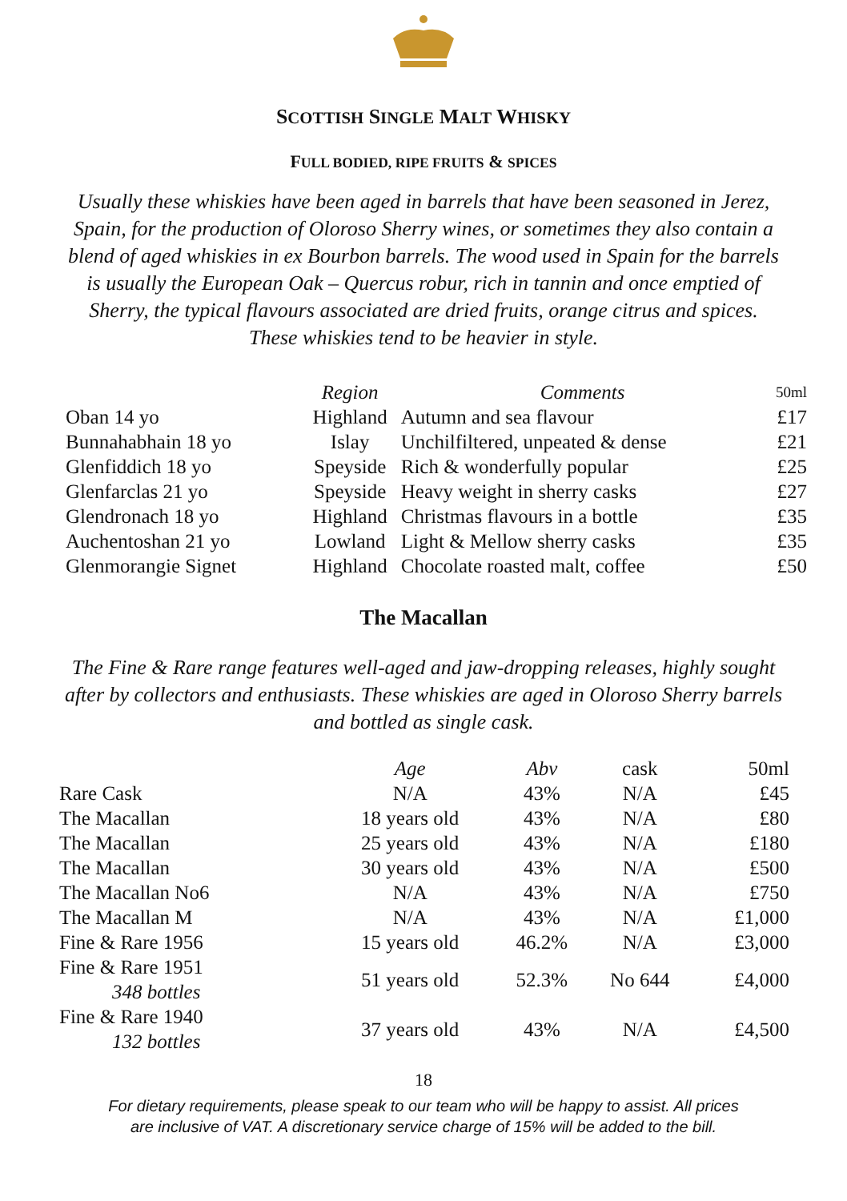SCOTTISH SINGLE MALT WHISKY
FULL BODIED, RIPE FRUITS & SPICES
Usually these whiskies have been aged in barrels that have been seasoned in Jerez, Spain, for the production of Oloroso Sherry wines, or sometimes they also contain a blend of aged whiskies in ex Bourbon barrels. The wood used in Spain for the barrels is usually the European Oak – Quercus robur, rich in tannin and once emptied of Sherry, the typical flavours associated are dried fruits, orange citrus and spices. These whiskies tend to be heavier in style.
| | Region | Comments | 50ml |
| --- | --- | --- | --- |
| Oban 14 yo | Highland | Autumn and sea flavour | £17 |
| Bunnahabhain 18 yo | Islay | Unchilfiltered, unpeated & dense | £21 |
| Glenfiddich 18 yo | Speyside | Rich & wonderfully popular | £25 |
| Glenfarclas 21 yo | Speyside | Heavy weight in sherry casks | £27 |
| Glendronach 18 yo | Highland | Christmas flavours in a bottle | £35 |
| Auchentoshan 21 yo | Lowland | Light & Mellow sherry casks | £35 |
| Glenmorangie Signet | Highland | Chocolate roasted malt, coffee | £50 |
The Macallan
The Fine & Rare range features well-aged and jaw-dropping releases, highly sought after by collectors and enthusiasts. These whiskies are aged in Oloroso Sherry barrels and bottled as single cask.
| | Age | Abv | cask | 50ml |
| --- | --- | --- | --- | --- |
| Rare Cask | N/A | 43% | N/A | £45 |
| The Macallan | 18 years old | 43% | N/A | £80 |
| The Macallan | 25 years old | 43% | N/A | £180 |
| The Macallan | 30 years old | 43% | N/A | £500 |
| The Macallan No6 | N/A | 43% | N/A | £750 |
| The Macallan M | N/A | 43% | N/A | £1,000 |
| Fine & Rare 1956 | 15 years old | 46.2% | N/A | £3,000 |
| Fine & Rare 1951 348 bottles | 51 years old | 52.3% | No 644 | £4,000 |
| Fine & Rare 1940 132 bottles | 37 years old | 43% | N/A | £4,500 |
18
For dietary requirements, please speak to our team who will be happy to assist. All prices
are inclusive of VAT. A discretionary service charge of 15% will be added to the bill.